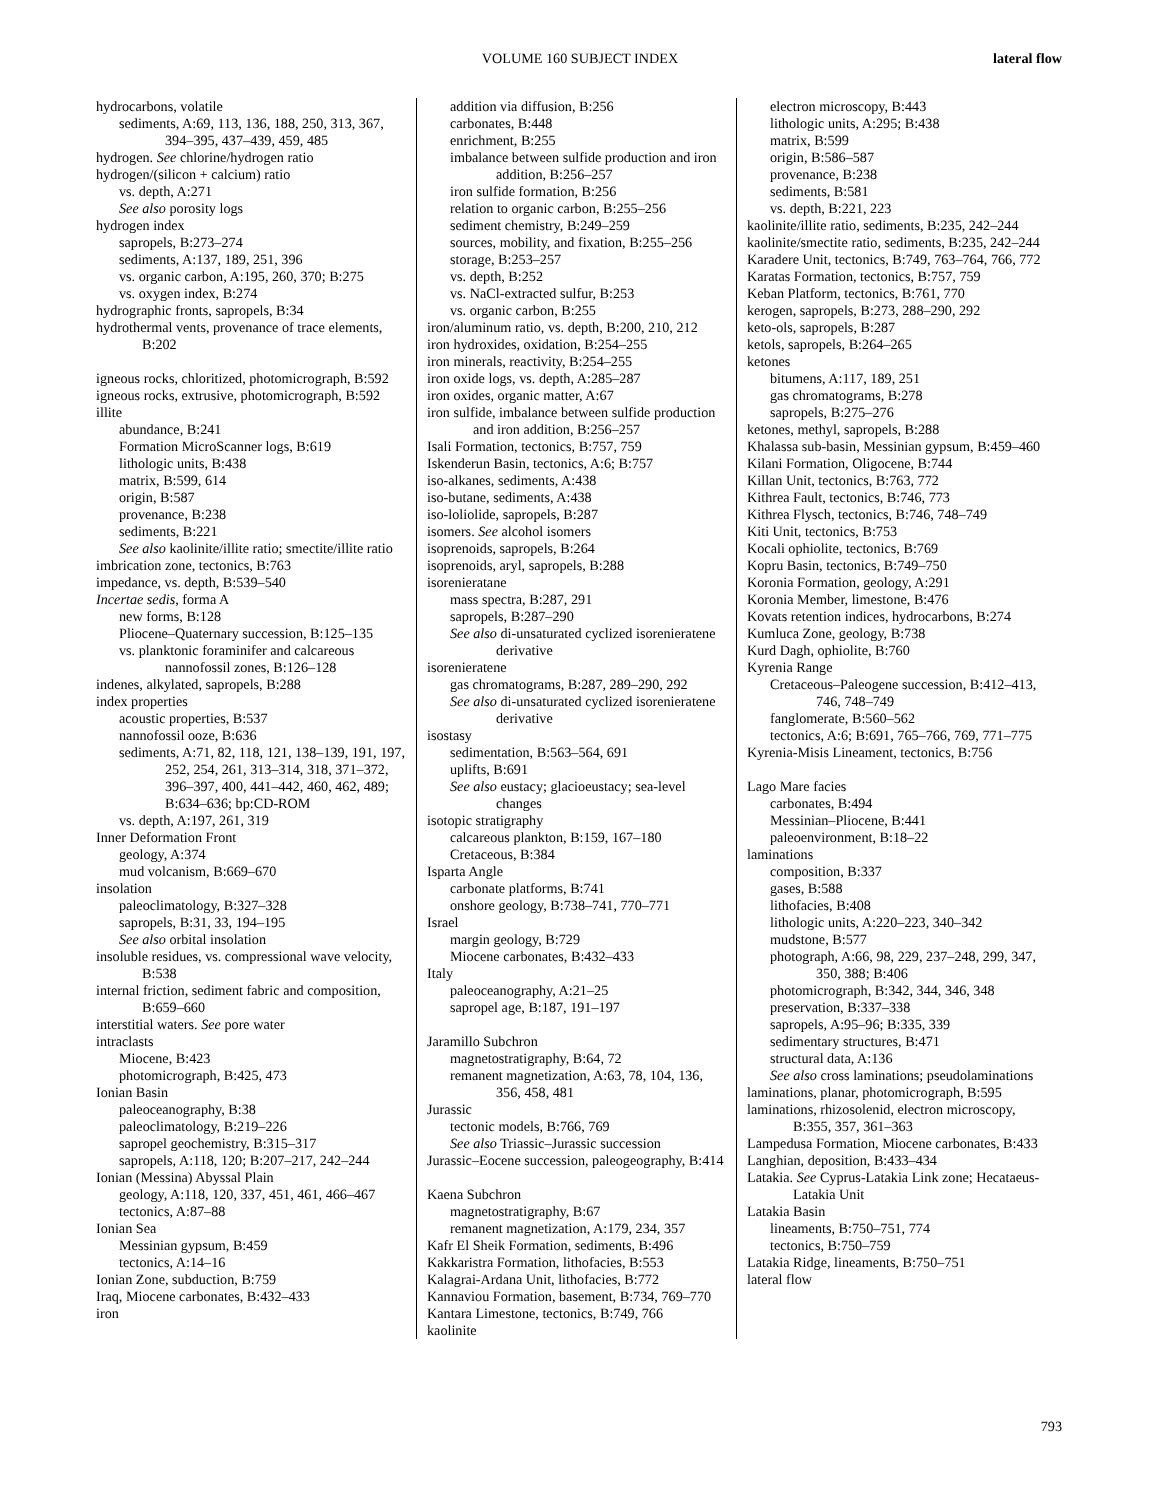VOLUME 160 SUBJECT INDEX lateral flow
hydrocarbons, volatile
sediments, A:69, 113, 136, 188, 250, 313, 367, 394–395, 437–439, 459, 485
hydrogen. See chlorine/hydrogen ratio
hydrogen/(silicon + calcium) ratio
vs. depth, A:271
See also porosity logs
hydrogen index
sapropels, B:273–274
sediments, A:137, 189, 251, 396
vs. organic carbon, A:195, 260, 370; B:275
vs. oxygen index, B:274
hydrographic fronts, sapropels, B:34
hydrothermal vents, provenance of trace elements, B:202
igneous rocks, chloritized, photomicrograph, B:592
igneous rocks, extrusive, photomicrograph, B:592
illite
abundance, B:241
Formation MicroScanner logs, B:619
lithologic units, B:438
matrix, B:599, 614
origin, B:587
provenance, B:238
sediments, B:221
See also kaolinite/illite ratio; smectite/illite ratio
imbrication zone, tectonics, B:763
impedance, vs. depth, B:539–540
Incertae sedis, forma A
new forms, B:128
Pliocene–Quaternary succession, B:125–135
vs. planktonic foraminifer and calcareous nannofossil zones, B:126–128
indenes, alkylated, sapropels, B:288
index properties
acoustic properties, B:537
nannofossil ooze, B:636
sediments, A:71, 82, 118, 121, 138–139, 191, 197, 252, 254, 261, 313–314, 318, 371–372, 396–397, 400, 441–442, 460, 462, 489; B:634–636; bp:CD-ROM
vs. depth, A:197, 261, 319
Inner Deformation Front
geology, A:374
mud volcanism, B:669–670
insolation
paleoclimatology, B:327–328
sapropels, B:31, 33, 194–195
See also orbital insolation
insoluble residues, vs. compressional wave velocity, B:538
internal friction, sediment fabric and composition, B:659–660
interstitial waters. See pore water
intraclasts
Miocene, B:423
photomicrograph, B:425, 473
Ionian Basin
paleoceanography, B:38
paleoclimatology, B:219–226
sapropel geochemistry, B:315–317
sapropels, A:118, 120; B:207–217, 242–244
Ionian (Messina) Abyssal Plain
geology, A:118, 120, 337, 451, 461, 466–467
tectonics, A:87–88
Ionian Sea
Messinian gypsum, B:459
tectonics, A:14–16
Ionian Zone, subduction, B:759
Iraq, Miocene carbonates, B:432–433
iron
addition via diffusion, B:256
carbonates, B:448
enrichment, B:255
imbalance between sulfide production and iron addition, B:256–257
iron sulfide formation, B:256
relation to organic carbon, B:255–256
sediment chemistry, B:249–259
sources, mobility, and fixation, B:255–256
storage, B:253–257
vs. depth, B:252
vs. NaCl-extracted sulfur, B:253
vs. organic carbon, B:255
iron/aluminum ratio, vs. depth, B:200, 210, 212
iron hydroxides, oxidation, B:254–255
iron minerals, reactivity, B:254–255
iron oxide logs, vs. depth, A:285–287
iron oxides, organic matter, A:67
iron sulfide, imbalance between sulfide production and iron addition, B:256–257
Isali Formation, tectonics, B:757, 759
Iskenderun Basin, tectonics, A:6; B:757
iso-alkanes, sediments, A:438
iso-butane, sediments, A:438
iso-loliolide, sapropels, B:287
isomers. See alcohol isomers
isoprenoids, sapropels, B:264
isoprenoids, aryl, sapropels, B:288
isorenieratane
mass spectra, B:287, 291
sapropels, B:287–290
See also di-unsaturated cyclized isorenieratene derivative
isorenieratene
gas chromatograms, B:287, 289–290, 292
See also di-unsaturated cyclized isorenieratene derivative
isostasy
sedimentation, B:563–564, 691
uplifts, B:691
See also eustacy; glacioeustacy; sea-level changes
isotopic stratigraphy
calcareous plankton, B:159, 167–180
Cretaceous, B:384
Isparta Angle
carbonate platforms, B:741
onshore geology, B:738–741, 770–771
Israel
margin geology, B:729
Miocene carbonates, B:432–433
Italy
paleoceanography, A:21–25
sapropel age, B:187, 191–197
Jaramillo Subchron
magnetostratigraphy, B:64, 72
remanent magnetization, A:63, 78, 104, 136, 356, 458, 481
Jurassic
tectonic models, B:766, 769
See also Triassic–Jurassic succession
Jurassic–Eocene succession, paleogeography, B:414
Kaena Subchron
magnetostratigraphy, B:67
remanent magnetization, A:179, 234, 357
Kafr El Sheik Formation, sediments, B:496
Kakkaristra Formation, lithofacies, B:553
Kalagrai-Ardana Unit, lithofacies, B:772
Kannaviou Formation, basement, B:734, 769–770
Kantara Limestone, tectonics, B:749, 766
kaolinite
electron microscopy, B:443
lithologic units, A:295; B:438
matrix, B:599
origin, B:586–587
provenance, B:238
sediments, B:581
vs. depth, B:221, 223
kaolinite/illite ratio, sediments, B:235, 242–244
kaolinite/smectite ratio, sediments, B:235, 242–244
Karadere Unit, tectonics, B:749, 763–764, 766, 772
Karatas Formation, tectonics, B:757, 759
Keban Platform, tectonics, B:761, 770
kerogen, sapropels, B:273, 288–290, 292
keto-ols, sapropels, B:287
ketols, sapropels, B:264–265
ketones
bitumens, A:117, 189, 251
gas chromatograms, B:278
sapropels, B:275–276
ketones, methyl, sapropels, B:288
Khalassa sub-basin, Messinian gypsum, B:459–460
Kilani Formation, Oligocene, B:744
Killan Unit, tectonics, B:763, 772
Kithrea Fault, tectonics, B:746, 773
Kithrea Flysch, tectonics, B:746, 748–749
Kiti Unit, tectonics, B:753
Kocali ophiolite, tectonics, B:769
Kopru Basin, tectonics, B:749–750
Koronia Formation, geology, A:291
Koronia Member, limestone, B:476
Kovats retention indices, hydrocarbons, B:274
Kumluca Zone, geology, B:738
Kurd Dagh, ophiolite, B:760
Kyrenia Range
Cretaceous–Paleogene succession, B:412–413, 746, 748–749
fanglomerate, B:560–562
tectonics, A:6; B:691, 765–766, 769, 771–775
Kyrenia-Misis Lineament, tectonics, B:756
Lago Mare facies
carbonates, B:494
Messinian–Pliocene, B:441
paleoenvironment, B:18–22
laminations
composition, B:337
gases, B:588
lithofacies, B:408
lithologic units, A:220–223, 340–342
mudstone, B:577
photograph, A:66, 98, 229, 237–248, 299, 347, 350, 388; B:406
photomicrograph, B:342, 344, 346, 348
preservation, B:337–338
sapropels, A:95–96; B:335, 339
sedimentary structures, B:471
structural data, A:136
See also cross laminations; pseudolaminations
laminations, planar, photomicrograph, B:595
laminations, rhizosolenid, electron microscopy, B:355, 357, 361–363
Lampedusa Formation, Miocene carbonates, B:433
Langhian, deposition, B:433–434
Latakia. See Cyprus-Latakia Link zone; Hecataeus-Latakia Unit
Latakia Basin
lineaments, B:750–751, 774
tectonics, B:750–759
Latakia Ridge, lineaments, B:750–751
lateral flow
793